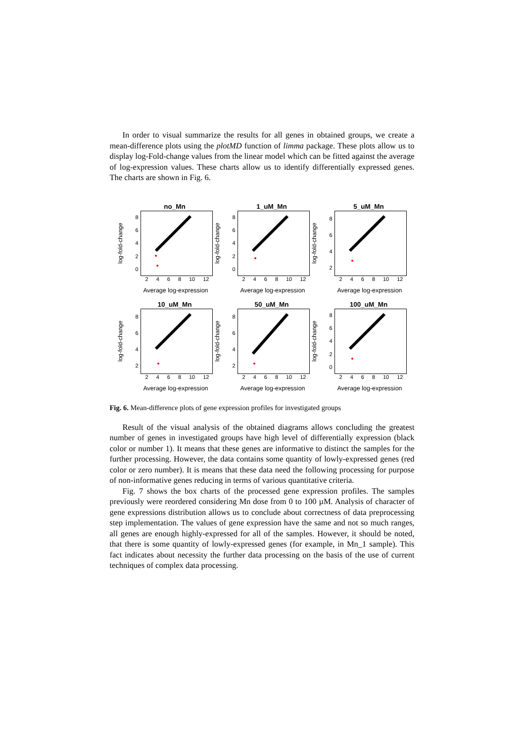In order to visual summarize the results for all genes in obtained groups, we create a mean-difference plots using the plotMD function of limma package. These plots allow us to display log-Fold-change values from the linear model which can be fitted against the average of log-expression values. These charts allow us to identify differentially expressed genes. The charts are shown in Fig. 6.
no_Mn
log-fold-change
86420
2468 10 12
Average log-expression
1_uM_Mn
log-fold-change
86420
2468 10 12
Average log-expression
5_uM_Mn
log-fold-change
8642
2468 10 12
Average log-expression
10_uM_Mn
log-fold-change
8642
2468 10 12
Average log-expression
50_uM_Mn
log-fold-change
8642
2468 10 12
Average log-expression
100_uM_Mn
log-fold-change
86420
2468 10 12
Average log-expression
Fig. 6. Mean-difference plots of gene expression profiles for investigated groups
Result of the visual analysis of the obtained diagrams allows concluding the greatest number of genes in investigated groups have high level of differentially expression (black color or number 1). It means that these genes are informative to distinct the samples for the further processing. However, the data contains some quantity of lowly-expressed genes (red color or zero number). It is means that these data need the following processing for purpose of non-informative genes reducing in terms of various quantitative criteria.
Fig. 7 shows the box charts of the processed gene expression profiles. The samples previously were reordered considering Mn dose from 0 to 100 µM. Analysis of character of gene expressions distribution allows us to conclude about correctness of data preprocessing step implementation. The values of gene expression have the same and not so much ranges, all genes are enough highly-expressed for all of the samples. However, it should be noted, that there is some quantity of lowly-expressed genes (for example, in Mn_1 sample). This fact indicates about necessity the further data processing on the basis of the use of current techniques of complex data processing.